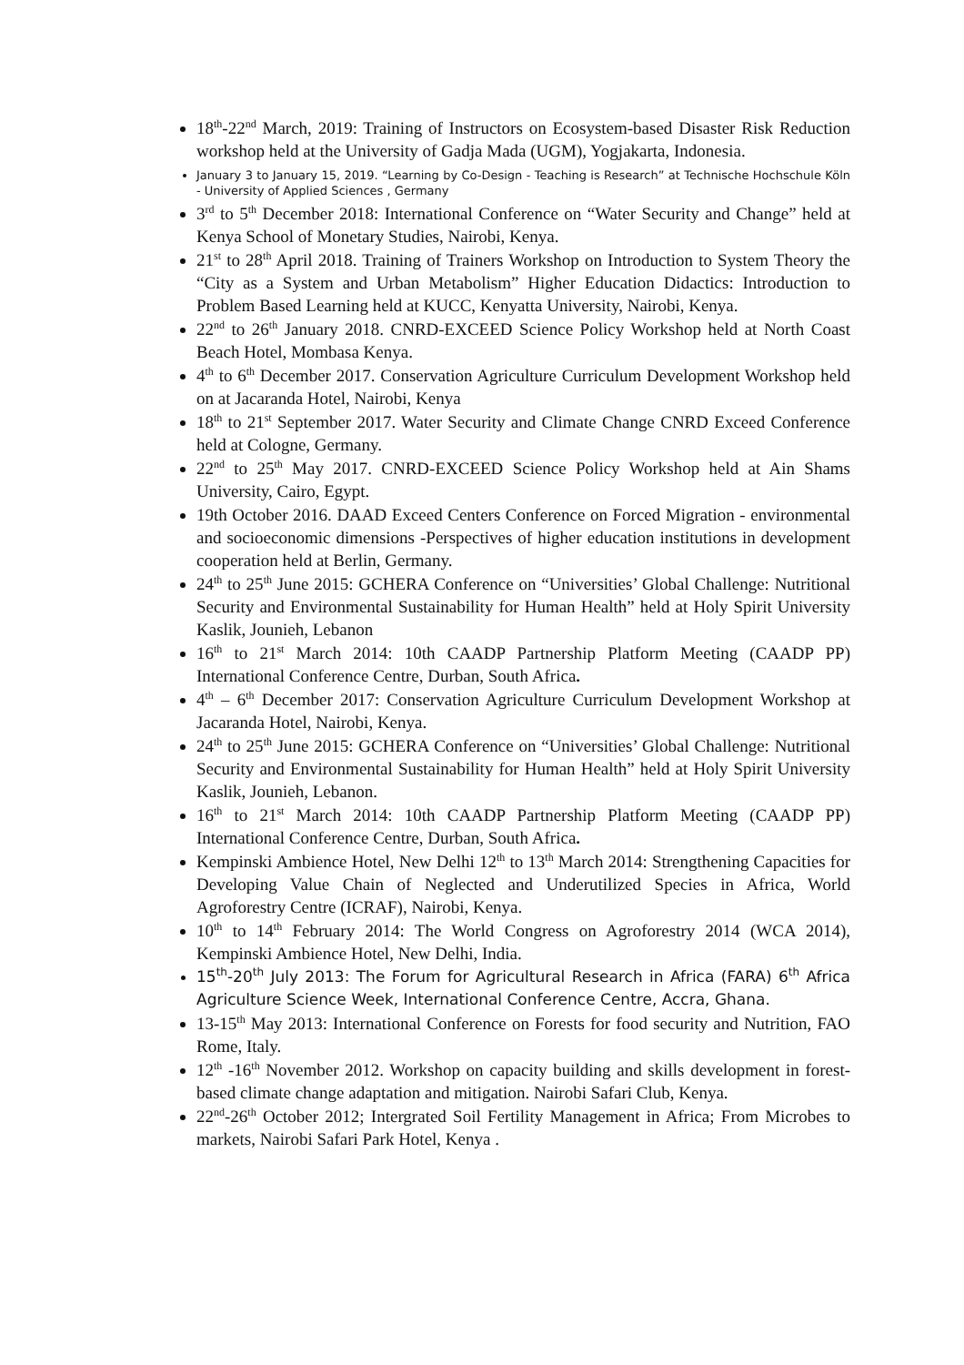18<sup>th</sup>-22<sup>nd</sup> March, 2019: Training of Instructors on Ecosystem-based Disaster Risk Reduction workshop held at the University of Gadja Mada (UGM), Yogjakarta, Indonesia.
January 3 to January 15, 2019. “Learning by Co-Design - Teaching is Research” at Technische Hochschule Köln - University of Applied Sciences , Germany
3<sup>rd</sup> to 5<sup>th</sup> December 2018: International Conference on “Water Security and Change” held at Kenya School of Monetary Studies, Nairobi, Kenya.
21<sup>st</sup> to 28<sup>th</sup> April 2018. Training of Trainers Workshop on Introduction to System Theory the “City as a System and Urban Metabolism” Higher Education Didactics: Introduction to Problem Based Learning held at KUCC, Kenyatta University, Nairobi, Kenya.
22<sup>nd</sup> to 26<sup>th</sup> January 2018. CNRD-EXCEED Science Policy Workshop held at North Coast Beach Hotel, Mombasa Kenya.
4<sup>th</sup> to 6<sup>th</sup> December 2017. Conservation Agriculture Curriculum Development Workshop held on at Jacaranda Hotel, Nairobi, Kenya
18<sup>th</sup> to 21<sup>st</sup> September 2017. Water Security and Climate Change CNRD Exceed Conference held at Cologne, Germany.
22<sup>nd</sup> to 25<sup>th</sup> May 2017. CNRD-EXCEED Science Policy Workshop held at Ain Shams University, Cairo, Egypt.
19th October 2016. DAAD Exceed Centers Conference on Forced Migration - environmental and socioeconomic dimensions -Perspectives of higher education institutions in development cooperation held at Berlin, Germany.
24<sup>th</sup> to 25<sup>th</sup> June 2015: GCHERA Conference on “Universities’ Global Challenge: Nutritional Security and Environmental Sustainability for Human Health” held at Holy Spirit University Kaslik, Jounieh, Lebanon
16<sup>th</sup> to 21<sup>st</sup> March 2014: 10th CAADP Partnership Platform Meeting (CAADP PP) International Conference Centre, Durban, South Africa.
4<sup>th</sup> – 6<sup>th</sup> December 2017: Conservation Agriculture Curriculum Development Workshop at Jacaranda Hotel, Nairobi, Kenya.
24<sup>th</sup> to 25<sup>th</sup> June 2015: GCHERA Conference on “Universities’ Global Challenge: Nutritional Security and Environmental Sustainability for Human Health” held at Holy Spirit University Kaslik, Jounieh, Lebanon.
16<sup>th</sup> to 21<sup>st</sup> March 2014: 10th CAADP Partnership Platform Meeting (CAADP PP) International Conference Centre, Durban, South Africa.
Kempinski Ambience Hotel, New Delhi 12<sup>th</sup> to 13<sup>th</sup> March 2014: Strengthening Capacities for Developing Value Chain of Neglected and Underutilized Species in Africa, World Agroforestry Centre (ICRAF), Nairobi, Kenya.
10<sup>th</sup> to 14<sup>th</sup> February 2014: The World Congress on Agroforestry 2014 (WCA 2014), Kempinski Ambience Hotel, New Delhi, India.
15<sup>th</sup>-20<sup>th</sup> July 2013: The Forum for Agricultural Research in Africa (FARA) 6<sup>th</sup> Africa Agriculture Science Week, International Conference Centre, Accra, Ghana.
13-15<sup>th</sup> May 2013: International Conference on Forests for food security and Nutrition, FAO Rome, Italy.
12<sup>th</sup> -16<sup>th</sup> November 2012. Workshop on capacity building and skills development in forest-based climate change adaptation and mitigation. Nairobi Safari Club, Kenya.
22<sup>nd</sup>-26<sup>th</sup> October 2012; Intergrated Soil Fertility Management in Africa; From Microbes to markets, Nairobi Safari Park Hotel, Kenya .